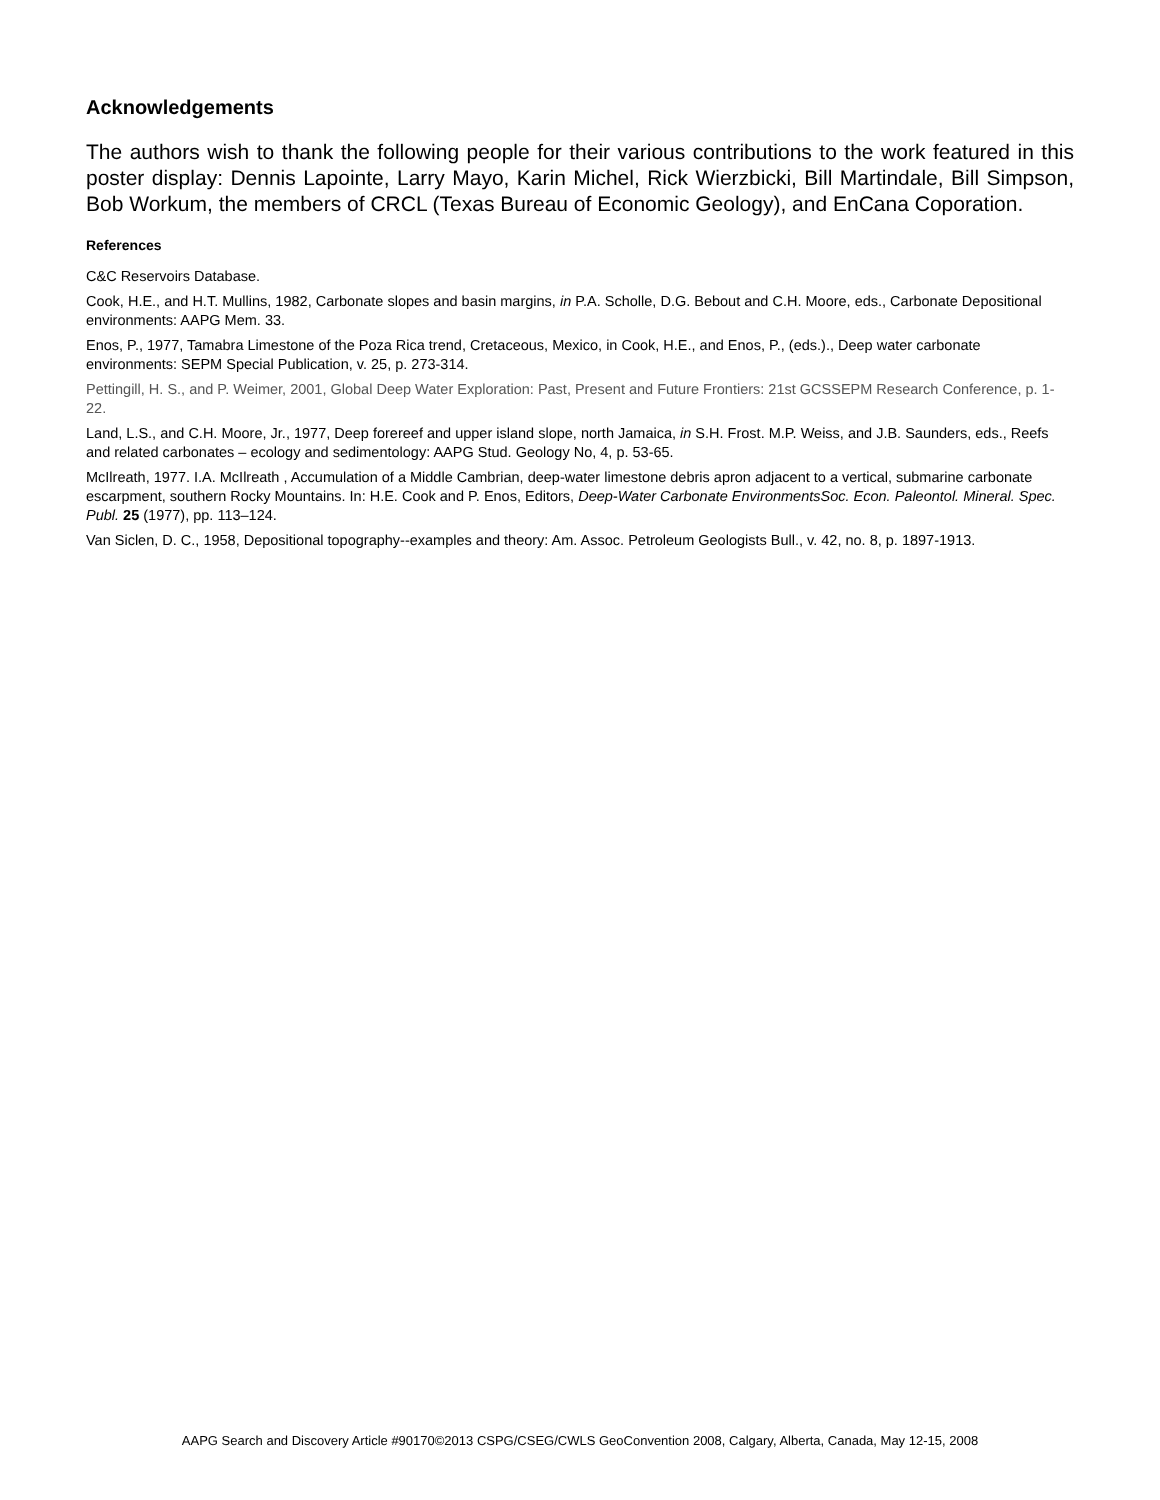Acknowledgements
The authors wish to thank the following people for their various contributions to the work featured in this poster display: Dennis Lapointe, Larry Mayo, Karin Michel, Rick Wierzbicki, Bill Martindale, Bill Simpson, Bob Workum, the members of CRCL (Texas Bureau of Economic Geology), and EnCana Coporation.
References
C&C Reservoirs Database.
Cook, H.E., and H.T. Mullins, 1982, Carbonate slopes and basin margins, in P.A. Scholle, D.G. Bebout and C.H. Moore, eds., Carbonate Depositional environments: AAPG Mem. 33.
Enos, P., 1977, Tamabra Limestone of the Poza Rica trend, Cretaceous, Mexico, in Cook, H.E., and Enos, P., (eds.)., Deep water carbonate environments: SEPM Special Publication, v. 25, p. 273-314.
Pettingill, H. S., and P. Weimer, 2001, Global Deep Water Exploration: Past, Present and Future Frontiers: 21st GCSSEPM Research Conference, p. 1-22.
Land, L.S., and C.H. Moore, Jr., 1977, Deep forereef and upper island slope, north Jamaica, in S.H. Frost. M.P. Weiss, and J.B. Saunders, eds., Reefs and related carbonates – ecology and sedimentology: AAPG Stud. Geology No, 4, p. 53-65.
McIlreath, 1977. I.A. McIlreath , Accumulation of a Middle Cambrian, deep-water limestone debris apron adjacent to a vertical, submarine carbonate escarpment, southern Rocky Mountains. In: H.E. Cook and P. Enos, Editors, Deep-Water Carbonate EnvironmentsSoc. Econ. Paleontol. Mineral. Spec. Publ. 25 (1977), pp. 113–124.
Van Siclen, D. C., 1958, Depositional topography--examples and theory: Am. Assoc. Petroleum Geologists Bull., v. 42, no. 8, p. 1897-1913.
AAPG Search and Discovery Article #90170©2013 CSPG/CSEG/CWLS GeoConvention 2008, Calgary, Alberta, Canada, May 12-15, 2008